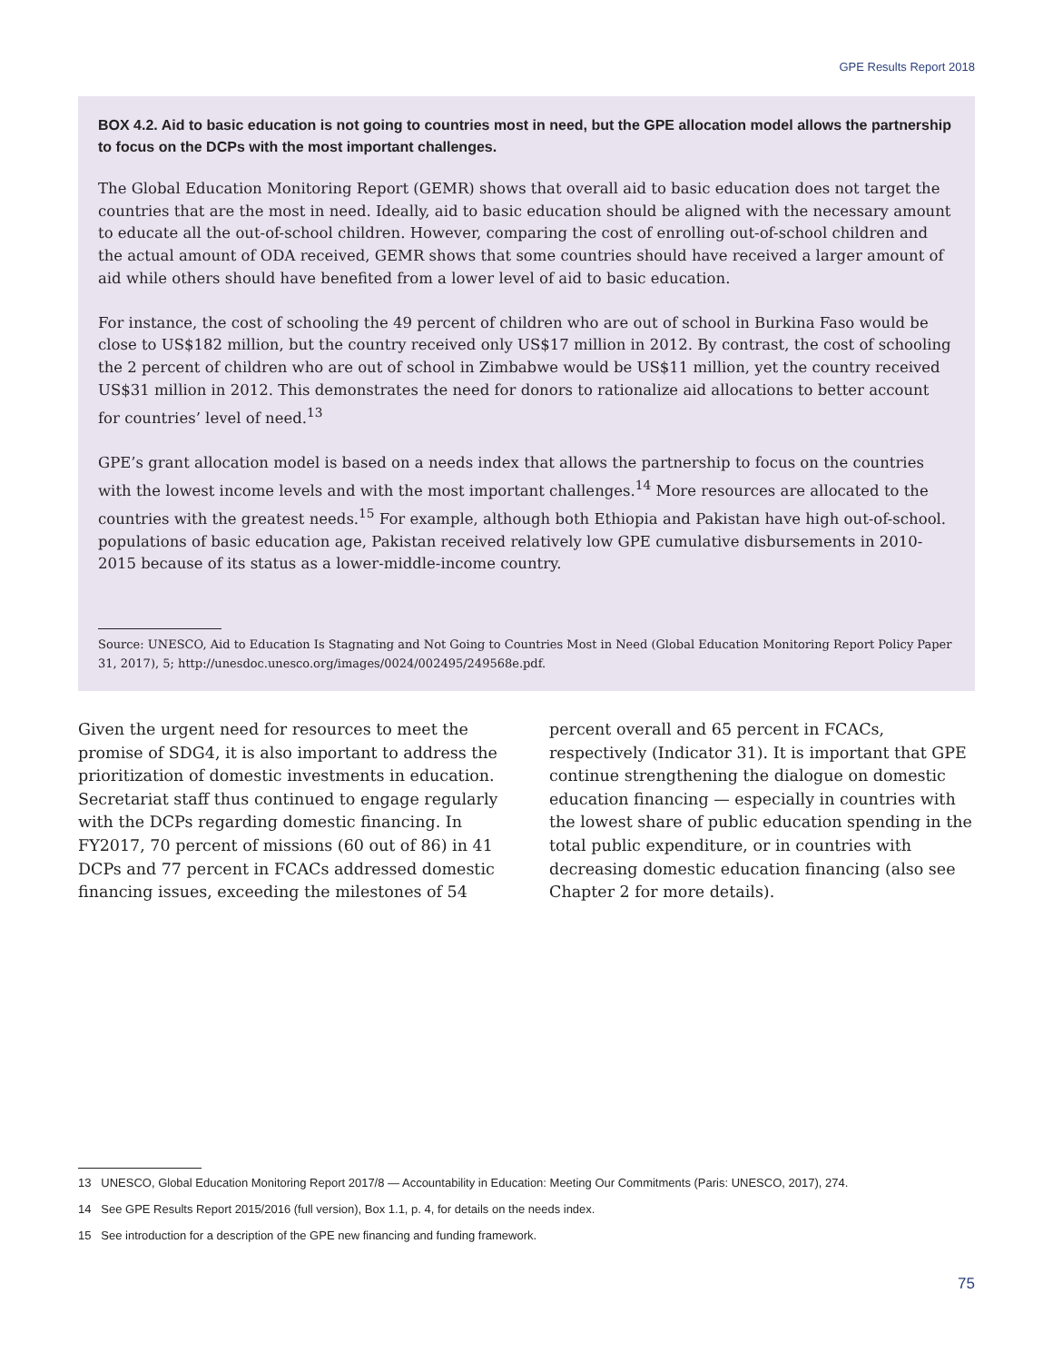GPE Results Report 2018
BOX 4.2. Aid to basic education is not going to countries most in need, but the GPE allocation model allows the partnership to focus on the DCPs with the most important challenges.
The Global Education Monitoring Report (GEMR) shows that overall aid to basic education does not target the countries that are the most in need. Ideally, aid to basic education should be aligned with the necessary amount to educate all the out-of-school children. However, comparing the cost of enrolling out-of-school children and the actual amount of ODA received, GEMR shows that some countries should have received a larger amount of aid while others should have benefited from a lower level of aid to basic education.
For instance, the cost of schooling the 49 percent of children who are out of school in Burkina Faso would be close to US$182 million, but the country received only US$17 million in 2012. By contrast, the cost of schooling the 2 percent of children who are out of school in Zimbabwe would be US$11 million, yet the country received US$31 million in 2012. This demonstrates the need for donors to rationalize aid allocations to better account for countries’ level of need.<sup>13</sup>
GPE’s grant allocation model is based on a needs index that allows the partnership to focus on the countries with the lowest income levels and with the most important challenges.<sup>14</sup> More resources are allocated to the countries with the greatest needs.<sup>15</sup> For example, although both Ethiopia and Pakistan have high out-of-school. populations of basic education age, Pakistan received relatively low GPE cumulative disbursements in 2010-2015 because of its status as a lower-middle-income country.
Source: UNESCO, Aid to Education Is Stagnating and Not Going to Countries Most in Need (Global Education Monitoring Report Policy Paper 31, 2017), 5; http://unesdoc.unesco.org/images/0024/002495/249568e.pdf.
Given the urgent need for resources to meet the promise of SDG4, it is also important to address the prioritization of domestic investments in education. Secretariat staff thus continued to engage regularly with the DCPs regarding domestic financing. In FY2017, 70 percent of missions (60 out of 86) in 41 DCPs and 77 percent in FCACs addressed domestic financing issues, exceeding the milestones of 54
percent overall and 65 percent in FCACs, respectively (Indicator 31). It is important that GPE continue strengthening the dialogue on domestic education financing — especially in countries with the lowest share of public education spending in the total public expenditure, or in countries with decreasing domestic education financing (also see Chapter 2 for more details).
13 UNESCO, Global Education Monitoring Report 2017/8 — Accountability in Education: Meeting Our Commitments (Paris: UNESCO, 2017), 274.
14 See GPE Results Report 2015/2016 (full version), Box 1.1, p. 4, for details on the needs index.
15 See introduction for a description of the GPE new financing and funding framework.
75